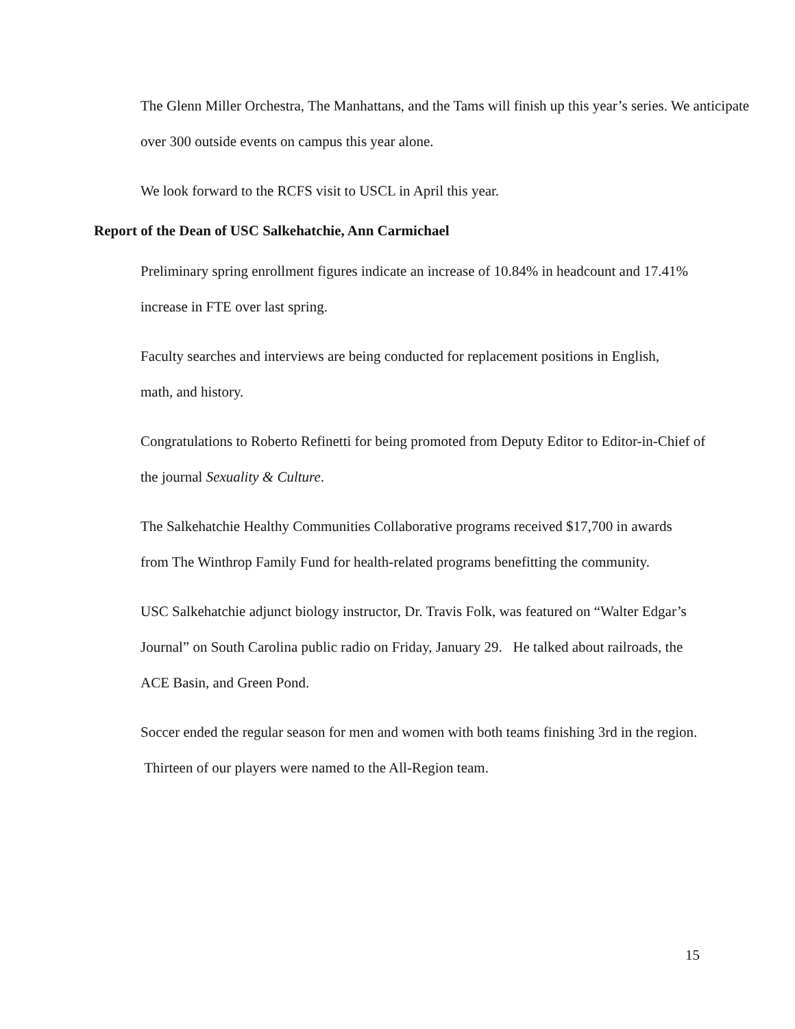The Glenn Miller Orchestra, The Manhattans, and the Tams will finish up this year’s series. We anticipate over 300 outside events on campus this year alone.
We look forward to the RCFS visit to USCL in April this year.
Report of the Dean of USC Salkehatchie, Ann Carmichael
Preliminary spring enrollment figures indicate an increase of 10.84% in headcount and 17.41% increase in FTE over last spring.
Faculty searches and interviews are being conducted for replacement positions in English, math, and history.
Congratulations to Roberto Refinetti for being promoted from Deputy Editor to Editor-in-Chief of the journal Sexuality & Culture.
The Salkehatchie Healthy Communities Collaborative programs received $17,700 in awards from The Winthrop Family Fund for health-related programs benefitting the community.
USC Salkehatchie adjunct biology instructor, Dr. Travis Folk, was featured on “Walter Edgar’s Journal” on South Carolina public radio on Friday, January 29. He talked about railroads, the ACE Basin, and Green Pond.
Soccer ended the regular season for men and women with both teams finishing 3rd in the region. Thirteen of our players were named to the All-Region team.
15